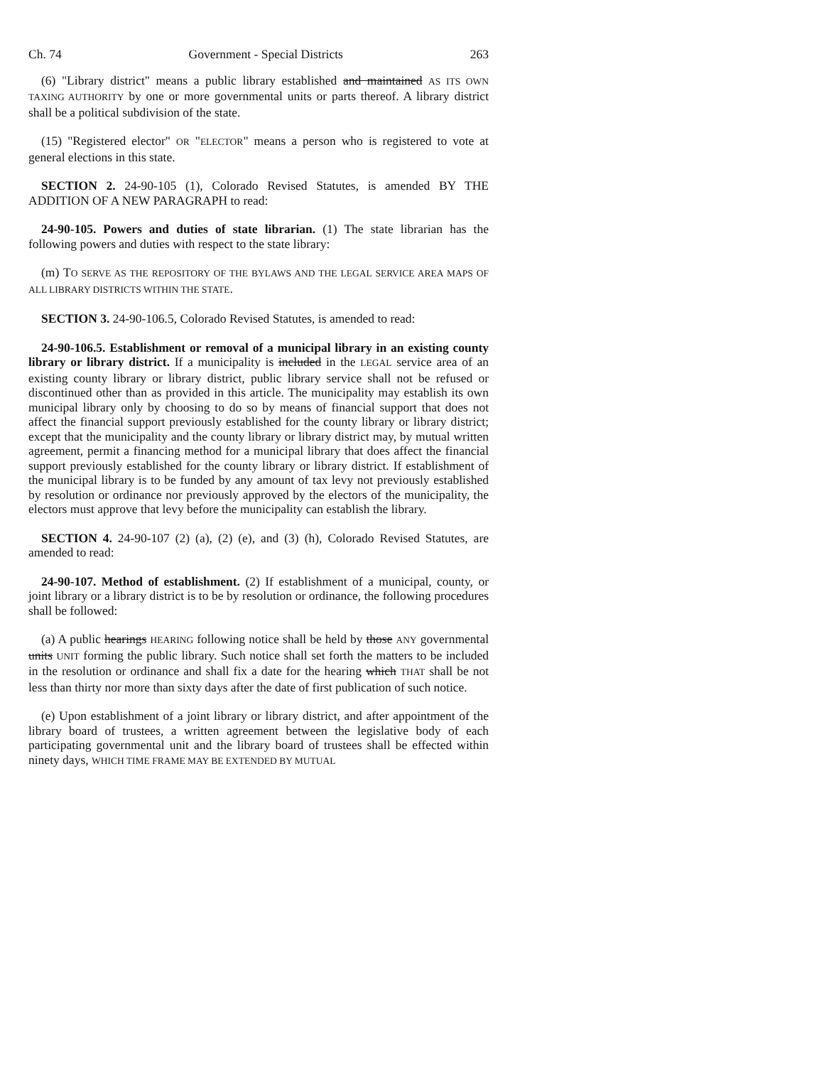Ch. 74 Government - Special Districts 263
(6) "Library district" means a public library established and maintained AS ITS OWN TAXING AUTHORITY by one or more governmental units or parts thereof. A library district shall be a political subdivision of the state.
(15) "Registered elector" OR "ELECTOR" means a person who is registered to vote at general elections in this state.
SECTION 2. 24-90-105 (1), Colorado Revised Statutes, is amended BY THE ADDITION OF A NEW PARAGRAPH to read:
24-90-105. Powers and duties of state librarian. (1) The state librarian has the following powers and duties with respect to the state library:
(m) TO SERVE AS THE REPOSITORY OF THE BYLAWS AND THE LEGAL SERVICE AREA MAPS OF ALL LIBRARY DISTRICTS WITHIN THE STATE.
SECTION 3. 24-90-106.5, Colorado Revised Statutes, is amended to read:
24-90-106.5. Establishment or removal of a municipal library in an existing county library or library district. If a municipality is included in the LEGAL service area of an existing county library or library district, public library service shall not be refused or discontinued other than as provided in this article. The municipality may establish its own municipal library only by choosing to do so by means of financial support that does not affect the financial support previously established for the county library or library district; except that the municipality and the county library or library district may, by mutual written agreement, permit a financing method for a municipal library that does affect the financial support previously established for the county library or library district. If establishment of the municipal library is to be funded by any amount of tax levy not previously established by resolution or ordinance nor previously approved by the electors of the municipality, the electors must approve that levy before the municipality can establish the library.
SECTION 4. 24-90-107 (2) (a), (2) (e), and (3) (h), Colorado Revised Statutes, are amended to read:
24-90-107. Method of establishment. (2) If establishment of a municipal, county, or joint library or a library district is to be by resolution or ordinance, the following procedures shall be followed:
(a) A public hearings HEARING following notice shall be held by those ANY governmental units UNIT forming the public library. Such notice shall set forth the matters to be included in the resolution or ordinance and shall fix a date for the hearing which THAT shall be not less than thirty nor more than sixty days after the date of first publication of such notice.
(e) Upon establishment of a joint library or library district, and after appointment of the library board of trustees, a written agreement between the legislative body of each participating governmental unit and the library board of trustees shall be effected within ninety days, WHICH TIME FRAME MAY BE EXTENDED BY MUTUAL